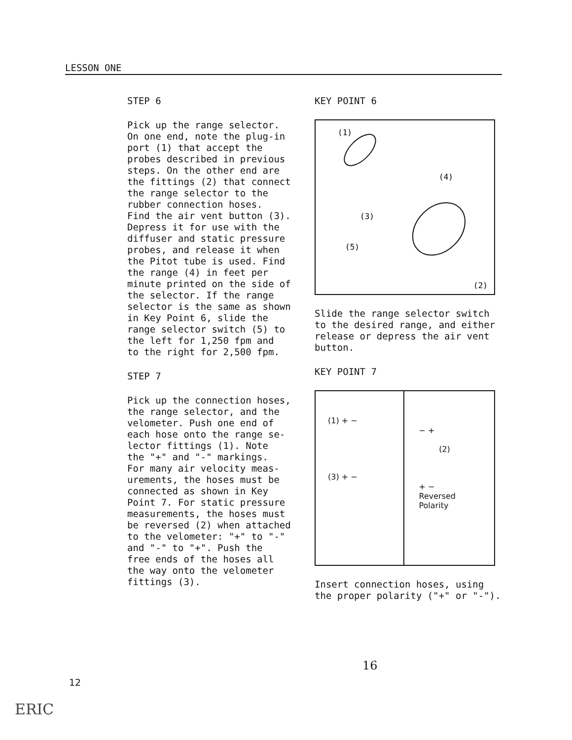LESSON ONE
STEP 6
Pick up the range selector.
On one end, note the plug-in
port (1) that accept the
probes described in previous
steps. On the other end are
the fittings (2) that connect
the range selector to the
rubber connection hoses.
Find the air vent button (3).
Depress it for use with the
diffuser and static pressure
probes, and release it when
the Pitot tube is used. Find
the range (4) in feet per
minute printed on the side of
the selector. If the range
selector is the same as shown
in Key Point 6, slide the
range selector switch (5) to
the left for 1,250 fpm and
to the right for 2,500 fpm.
STEP 7
Pick up the connection hoses,
the range selector, and the
velometer. Push one end of
each hose onto the range se-
lector fittings (1). Note
the "+" and "-" markings.
For many air velocity meas-
urements, the hoses must be
connected as shown in Key
Point 7. For static pressure
measurements, the hoses must
be reversed (2) when attached
to the velometer: "+" to "-"
and "-" to "+". Push the
free ends of the hoses all
the way onto the velometer
fittings (3).
KEY POINT 6
(1)
(4)
(3)
(5)
(2)
Slide the range selector switch
to the desired range, and either
release or depress the air vent
button.
KEY POINT 7
(1) + −
(3) + −
− +
(2)
+ −
Reversed
Polarity
Insert connection hoses, using
the proper polarity ("+" or "-").
16
12
ERIC